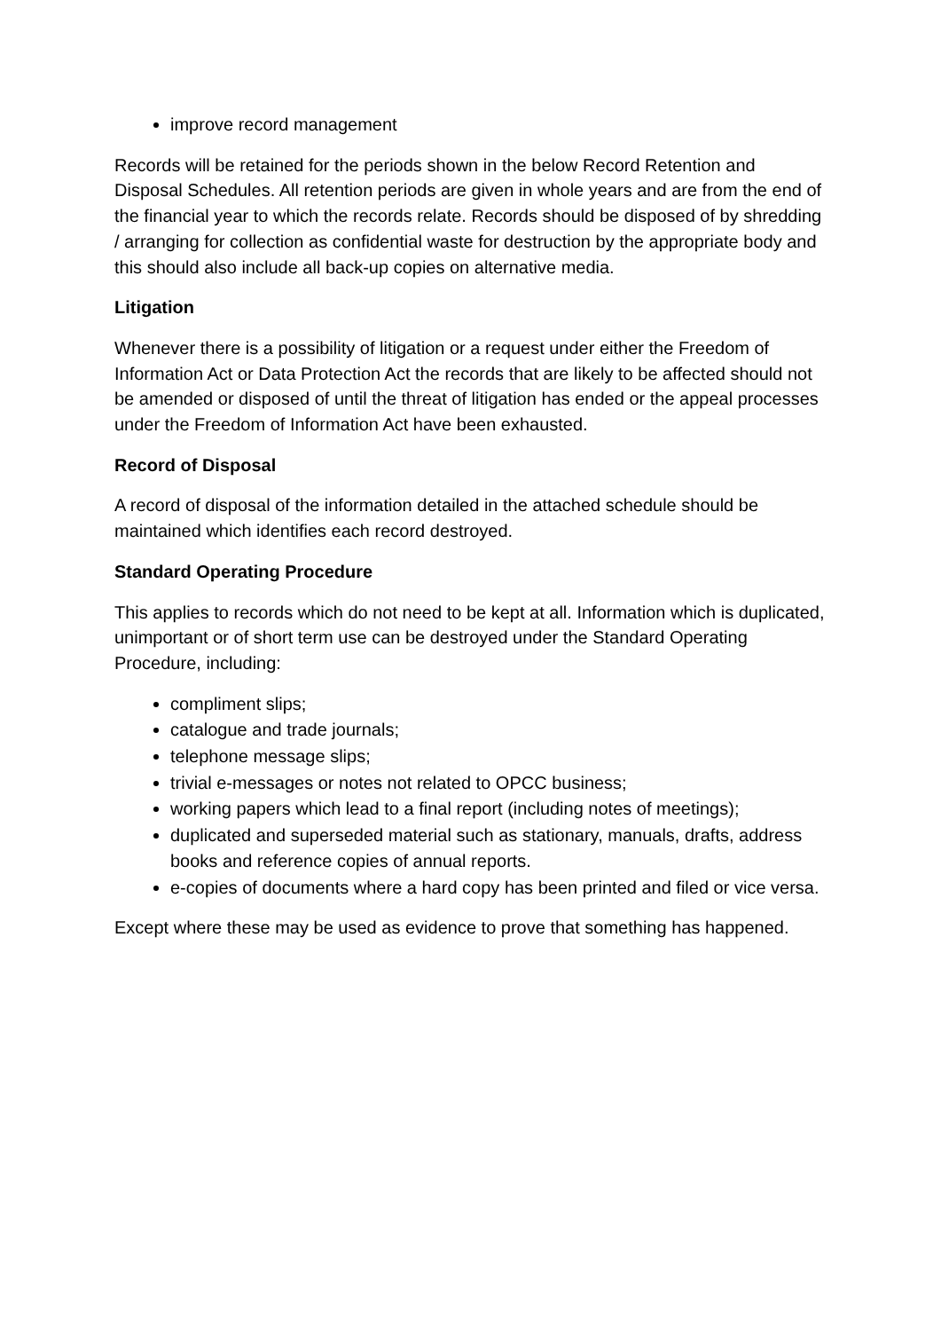improve record management
Records will be retained for the periods shown in the below Record Retention and Disposal Schedules. All retention periods are given in whole years and are from the end of the financial year to which the records relate. Records should be disposed of by shredding / arranging for collection as confidential waste for destruction by the appropriate body and this should also include all back-up copies on alternative media.
Litigation
Whenever there is a possibility of litigation or a request under either the Freedom of Information Act or Data Protection Act the records that are likely to be affected should not be amended or disposed of until the threat of litigation has ended or the appeal processes under the Freedom of Information Act have been exhausted.
Record of Disposal
A record of disposal of the information detailed in the attached schedule should be maintained which identifies each record destroyed.
Standard Operating Procedure
This applies to records which do not need to be kept at all. Information which is duplicated, unimportant or of short term use can be destroyed under the Standard Operating Procedure, including:
compliment slips;
catalogue and trade journals;
telephone message slips;
trivial e-messages or notes not related to OPCC business;
working papers which lead to a final report (including notes of meetings);
duplicated and superseded material such as stationary, manuals, drafts, address books and reference copies of annual reports.
e-copies of documents where a hard copy has been printed and filed or vice versa.
Except where these may be used as evidence to prove that something has happened.